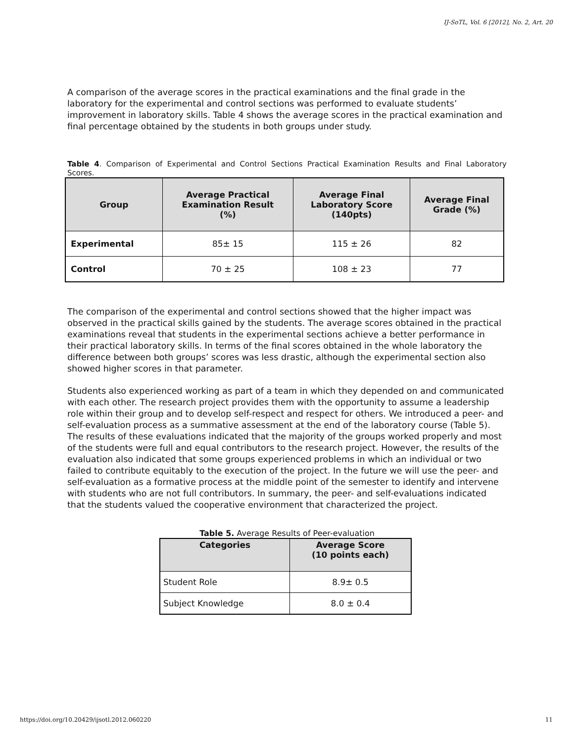IJ-SoTL, Vol. 6 [2012], No. 2, Art. 20
A comparison of the average scores in the practical examinations and the final grade in the laboratory for the experimental and control sections was performed to evaluate students’ improvement in laboratory skills. Table 4 shows the average scores in the practical examination and final percentage obtained by the students in both groups under study.
Table 4. Comparison of Experimental and Control Sections Practical Examination Results and Final Laboratory Scores.
| Group | Average Practical Examination Result (%) | Average Final Laboratory Score (140pts) | Average Final Grade (%) |
| --- | --- | --- | --- |
| Experimental | 85± 15 | 115 ± 26 | 82 |
| Control | 70 ± 25 | 108 ± 23 | 77 |
The comparison of the experimental and control sections showed that the higher impact was observed in the practical skills gained by the students. The average scores obtained in the practical examinations reveal that students in the experimental sections achieve a better performance in their practical laboratory skills. In terms of the final scores obtained in the whole laboratory the difference between both groups’ scores was less drastic, although the experimental section also showed higher scores in that parameter.
Students also experienced working as part of a team in which they depended on and communicated with each other. The research project provides them with the opportunity to assume a leadership role within their group and to develop self-respect and respect for others. We introduced a peer- and self-evaluation process as a summative assessment at the end of the laboratory course (Table 5). The results of these evaluations indicated that the majority of the groups worked properly and most of the students were full and equal contributors to the research project. However, the results of the evaluation also indicated that some groups experienced problems in which an individual or two failed to contribute equitably to the execution of the project. In the future we will use the peer- and self-evaluation as a formative process at the middle point of the semester to identify and intervene with students who are not full contributors. In summary, the peer- and self-evaluations indicated that the students valued the cooperative environment that characterized the project.
Table 5. Average Results of Peer-evaluation
| Categories | Average Score (10 points each) |
| --- | --- |
| Student Role | 8.9± 0.5 |
| Subject Knowledge | 8.0 ± 0.4 |
https://doi.org/10.20429/ijsotl.2012.060220 11